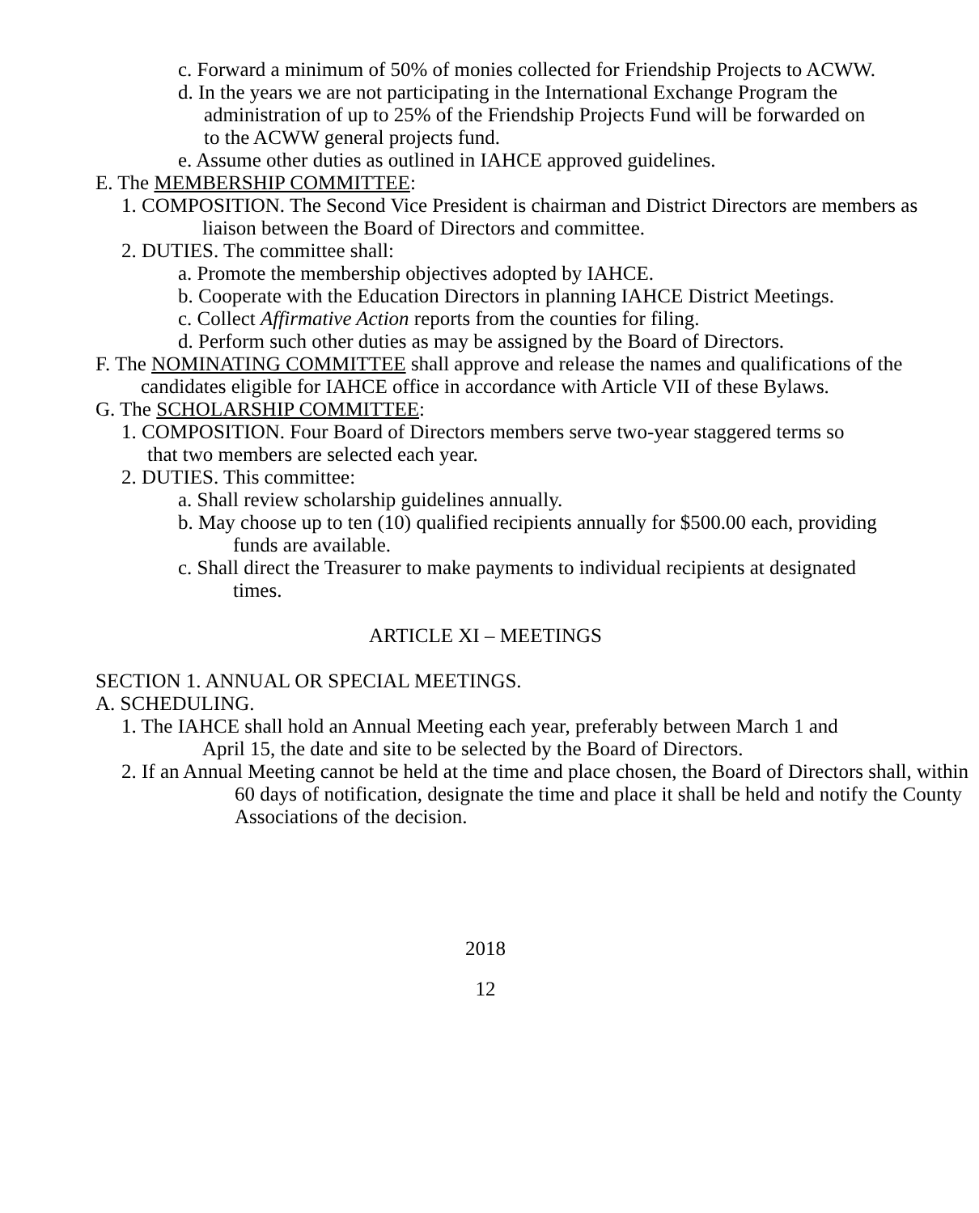c. Forward a minimum of 50% of monies collected for Friendship Projects to ACWW.
d. In the years we are not participating in the International Exchange Program the administration of up to 25% of the Friendship Projects Fund will be forwarded on to the ACWW general projects fund.
e. Assume other duties as outlined in IAHCE approved guidelines.
E. The MEMBERSHIP COMMITTEE:
1. COMPOSITION. The Second Vice President is chairman and District Directors are members as liaison between the Board of Directors and committee.
2. DUTIES. The committee shall:
a. Promote the membership objectives adopted by IAHCE.
b. Cooperate with the Education Directors in planning IAHCE District Meetings.
c. Collect Affirmative Action reports from the counties for filing.
d. Perform such other duties as may be assigned by the Board of Directors.
F. The NOMINATING COMMITTEE shall approve and release the names and qualifications of the candidates eligible for IAHCE office in accordance with Article VII of these Bylaws.
G. The SCHOLARSHIP COMMITTEE:
1. COMPOSITION. Four Board of Directors members serve two-year staggered terms so that two members are selected each year.
2. DUTIES. This committee:
a. Shall review scholarship guidelines annually.
b. May choose up to ten (10) qualified recipients annually for $500.00 each, providing funds are available.
c. Shall direct the Treasurer to make payments to individual recipients at designated times.
ARTICLE XI – MEETINGS
SECTION 1. ANNUAL OR SPECIAL MEETINGS.
A. SCHEDULING.
1. The IAHCE shall hold an Annual Meeting each year, preferably between March 1 and April 15, the date and site to be selected by the Board of Directors.
2. If an Annual Meeting cannot be held at the time and place chosen, the Board of Directors shall, within 60 days of notification, designate the time and place it shall be held and notify the County Associations of the decision.
2018
12